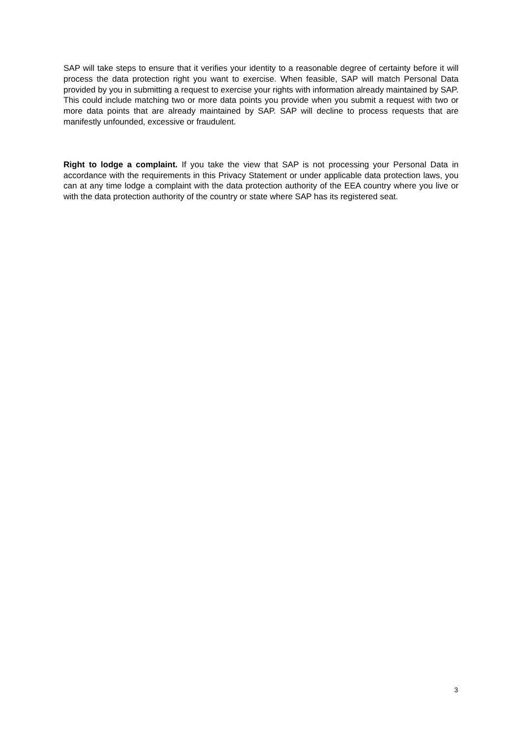SAP will take steps to ensure that it verifies your identity to a reasonable degree of certainty before it will process the data protection right you want to exercise. When feasible, SAP will match Personal Data provided by you in submitting a request to exercise your rights with information already maintained by SAP. This could include matching two or more data points you provide when you submit a request with two or more data points that are already maintained by SAP. SAP will decline to process requests that are manifestly unfounded, excessive or fraudulent.
Right to lodge a complaint. If you take the view that SAP is not processing your Personal Data in accordance with the requirements in this Privacy Statement or under applicable data protection laws, you can at any time lodge a complaint with the data protection authority of the EEA country where you live or with the data protection authority of the country or state where SAP has its registered seat.
3